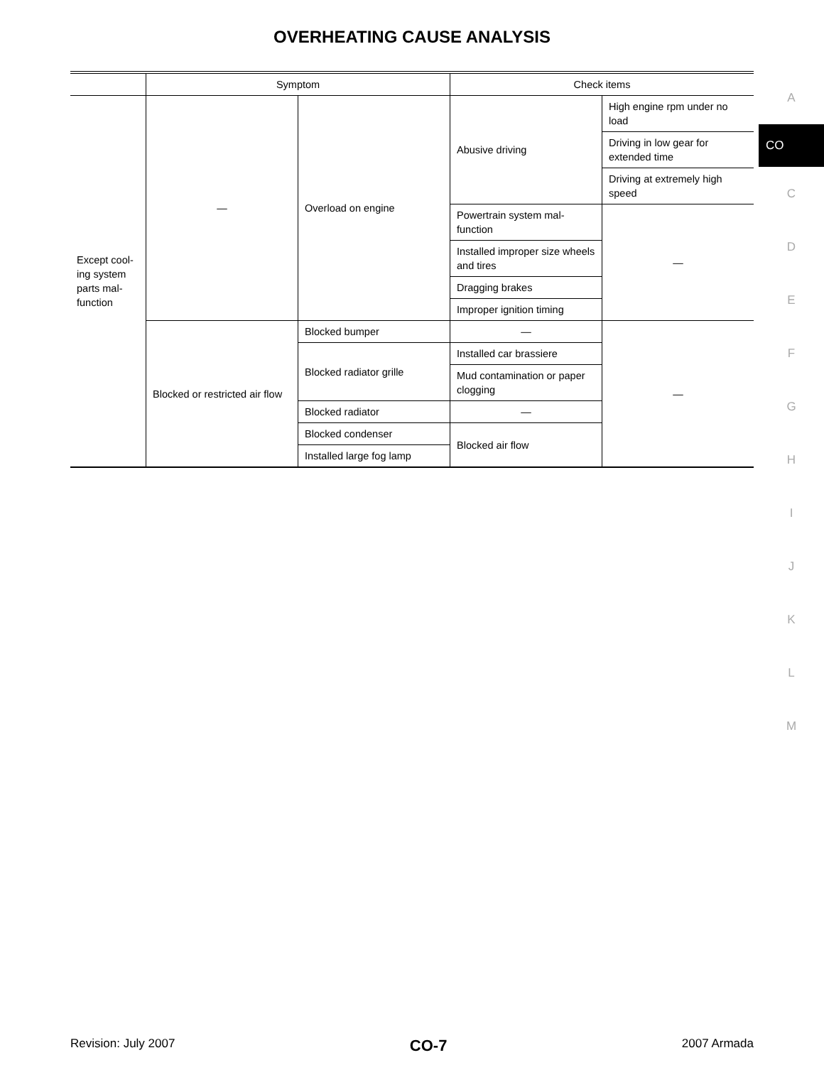OVERHEATING CAUSE ANALYSIS
| | Symptom | | Check items | |
| --- | --- | --- | --- | --- |
| Except cool-ing system parts mal-function | — | Overload on engine | Abusive driving | High engine rpm under no load |
| | | | | Driving in low gear for extended time |
| | | | | Driving at extremely high speed |
| | | | Powertrain system mal-function | — |
| | | | Installed improper size wheels and tires | |
| | | | Dragging brakes | |
| | | | Improper ignition timing | |
| | Blocked or restricted air flow | Blocked bumper | — | — |
| | | Blocked radiator grille | Installed car brassiere | |
| | | | Mud contamination or paper clogging | |
| | | Blocked radiator | — | |
| | | Blocked condenser | Blocked air flow | |
| | | Installed large fog lamp | | |
A
CO
C
D
E
F
G
H
I
J
K
L
M
Revision: July 2007 CO-7 2007 Armada